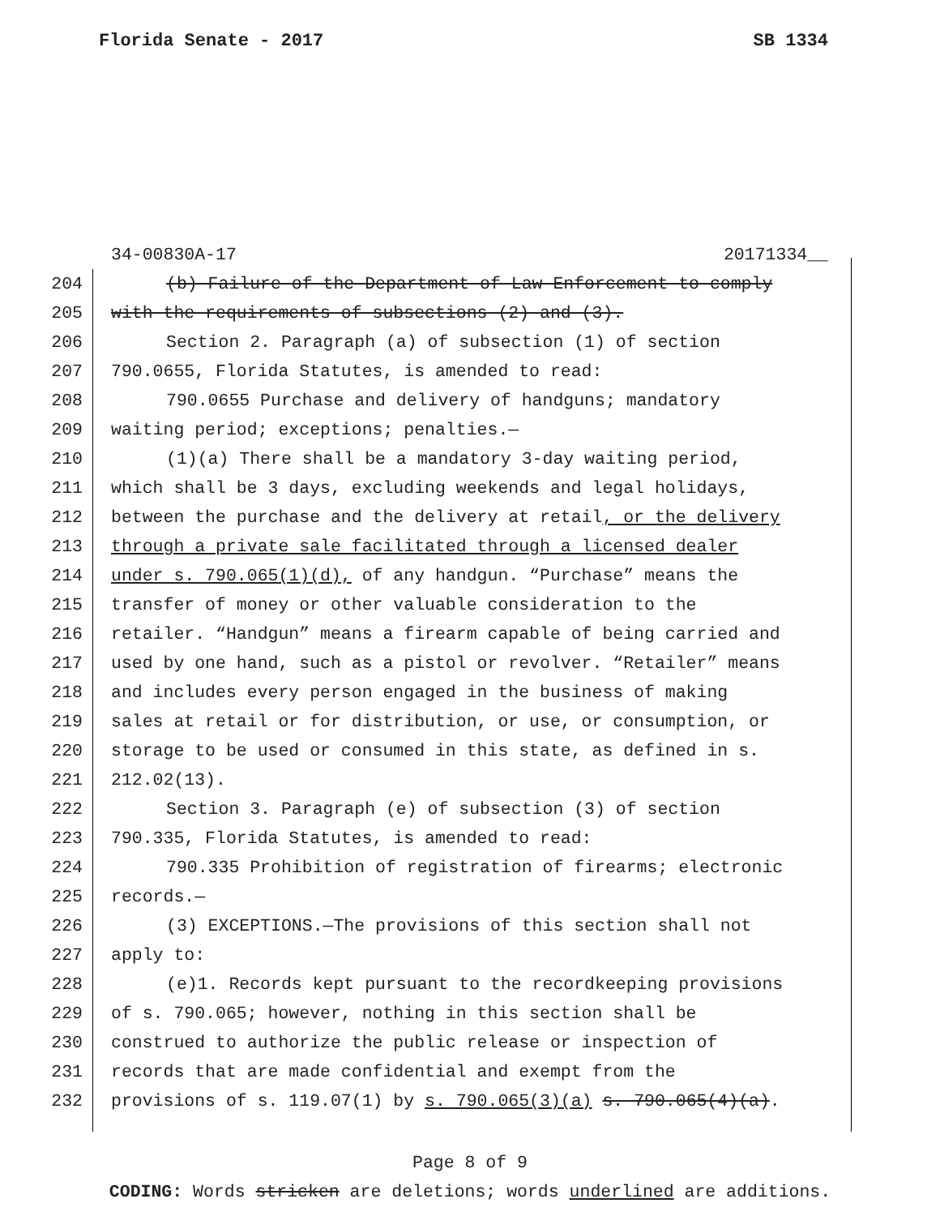Florida Senate - 2017 SB 1334
34-00830A-17 20171334__
204 (b) Failure of the Department of Law Enforcement to comply
205 with the requirements of subsections (2) and (3).
206 Section 2. Paragraph (a) of subsection (1) of section
207 790.0655, Florida Statutes, is amended to read:
208 790.0655 Purchase and delivery of handguns; mandatory
209 waiting period; exceptions; penalties.—
210 (1)(a) There shall be a mandatory 3-day waiting period,
211 which shall be 3 days, excluding weekends and legal holidays,
212 between the purchase and the delivery at retail, or the delivery
213 through a private sale facilitated through a licensed dealer
214 under s. 790.065(1)(d), of any handgun. “Purchase” means the
215 transfer of money or other valuable consideration to the
216 retailer. “Handgun” means a firearm capable of being carried and
217 used by one hand, such as a pistol or revolver. “Retailer” means
218 and includes every person engaged in the business of making
219 sales at retail or for distribution, or use, or consumption, or
220 storage to be used or consumed in this state, as defined in s.
221 212.02(13).
222 Section 3. Paragraph (e) of subsection (3) of section
223 790.335, Florida Statutes, is amended to read:
224 790.335 Prohibition of registration of firearms; electronic
225 records.—
226 (3) EXCEPTIONS.—The provisions of this section shall not
227 apply to:
228 (e)1. Records kept pursuant to the recordkeeping provisions
229 of s. 790.065; however, nothing in this section shall be
230 construed to authorize the public release or inspection of
231 records that are made confidential and exempt from the
232 provisions of s. 119.07(1) by s. 790.065(3)(a) s. 790.065(4)(a).
Page 8 of 9
CODING: Words stricken are deletions; words underlined are additions.